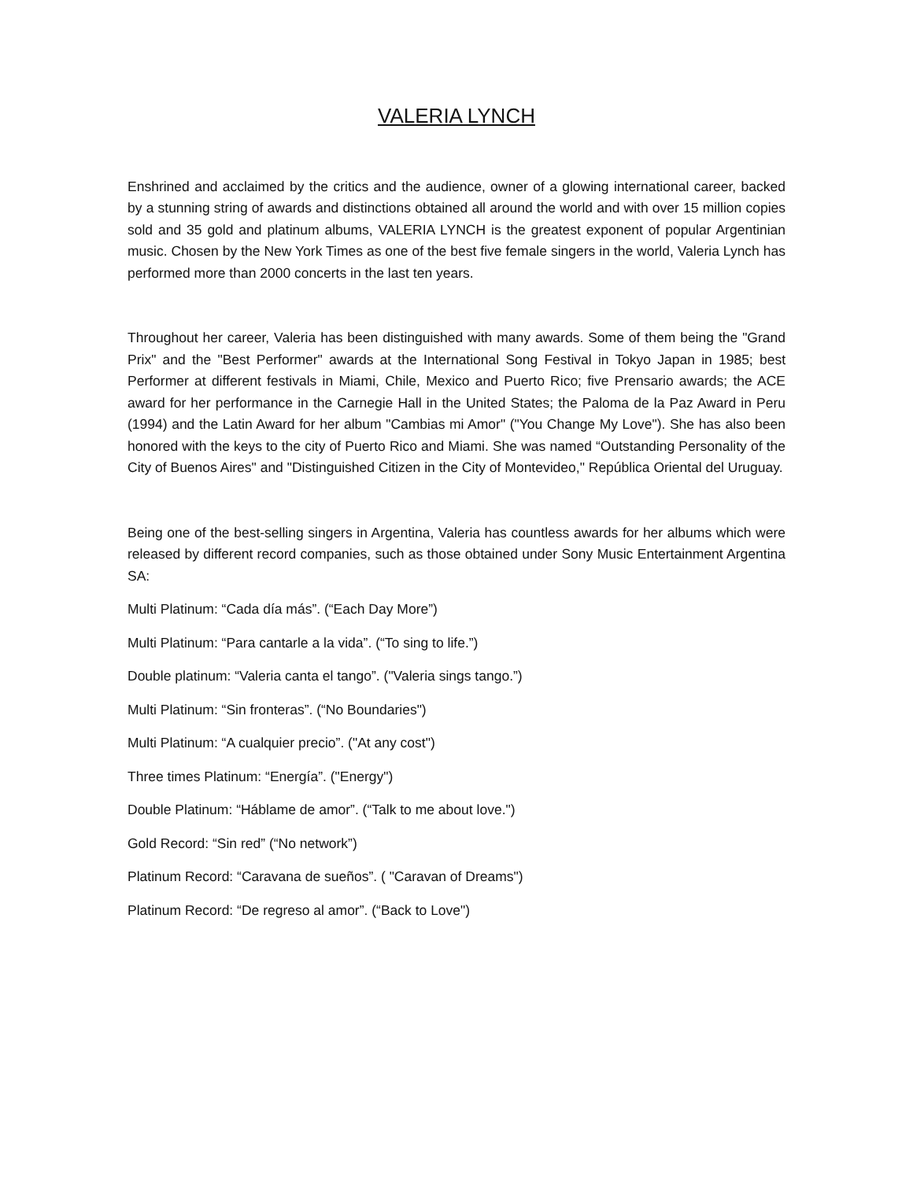VALERIA LYNCH
Enshrined and acclaimed by the critics and the audience, owner of a glowing international career, backed by a stunning string of awards and distinctions obtained all around the world and with over 15 million copies sold and 35 gold and platinum albums, VALERIA LYNCH is the greatest exponent of popular Argentinian music. Chosen by the New York Times as one of the best five female singers in the world, Valeria Lynch has performed more than 2000 concerts in the last ten years.
Throughout her career, Valeria has been distinguished with many awards. Some of them being the "Grand Prix" and the "Best Performer" awards at the International Song Festival in Tokyo Japan in 1985; best Performer at different festivals in Miami, Chile, Mexico and Puerto Rico; five Prensario awards; the ACE award for her performance in the Carnegie Hall in the United States; the Paloma de la Paz Award in Peru (1994) and the Latin Award for her album "Cambias mi Amor" ("You Change My Love"). She has also been honored with the keys to the city of Puerto Rico and Miami. She was named “Outstanding Personality of the City of Buenos Aires" and "Distinguished Citizen in the City of Montevideo," República Oriental del Uruguay.
Being one of the best-selling singers in Argentina, Valeria has countless awards for her albums which were released by different record companies, such as those obtained under Sony Music Entertainment Argentina SA:
Multi Platinum: “Cada día más”. (“Each Day More”)
Multi Platinum: “Para cantarle a la vida”. (“To sing to life.”)
Double platinum: “Valeria canta el tango”. ("Valeria sings tango.”)
Multi Platinum: “Sin fronteras”. (“No Boundaries")
Multi Platinum: “A cualquier precio”. ("At any cost")
Three times Platinum: “Energía”. ("Energy")
Double Platinum: “Háblame de amor”. (“Talk to me about love.")
Gold Record: “Sin red” (“No network”)
Platinum Record: “Caravana de sueños”. ( "Caravan of Dreams")
Platinum Record: “De regreso al amor”. (“Back to Love")